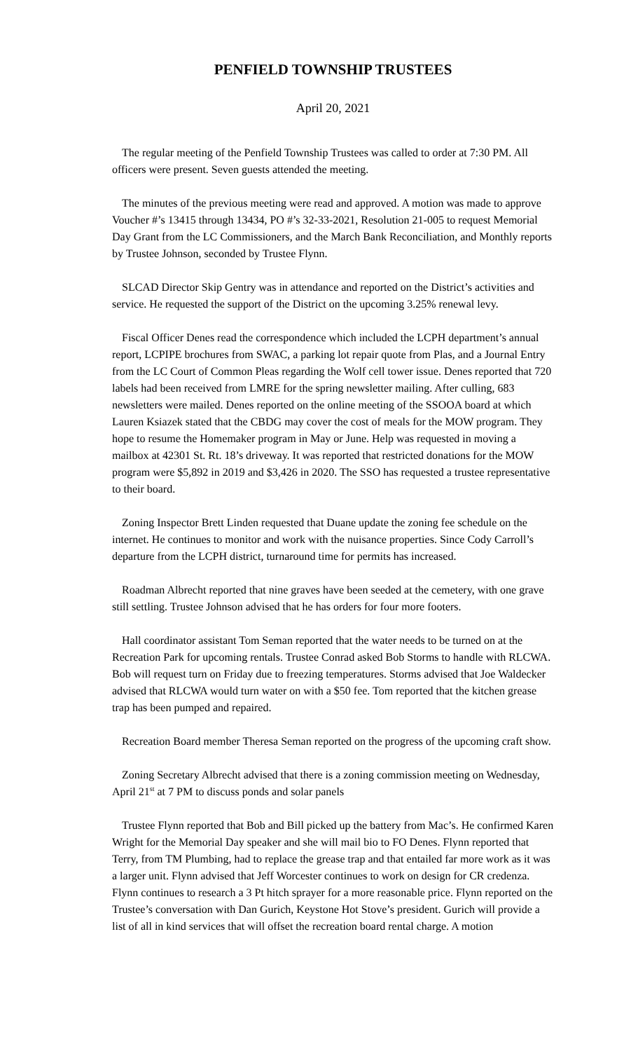PENFIELD TOWNSHIP TRUSTEES
April 20, 2021
The regular meeting of the Penfield Township Trustees was called to order at 7:30 PM. All officers were present. Seven guests attended the meeting.
The minutes of the previous meeting were read and approved. A motion was made to approve Voucher #’s 13415 through 13434, PO #’s 32-33-2021, Resolution 21-005 to request Memorial Day Grant from the LC Commissioners, and the March Bank Reconciliation, and Monthly reports by Trustee Johnson, seconded by Trustee Flynn.
SLCAD Director Skip Gentry was in attendance and reported on the District’s activities and service. He requested the support of the District on the upcoming 3.25% renewal levy.
Fiscal Officer Denes read the correspondence which included the LCPH department’s annual report, LCPIPE brochures from SWAC, a parking lot repair quote from Plas, and a Journal Entry from the LC Court of Common Pleas regarding the Wolf cell tower issue. Denes reported that 720 labels had been received from LMRE for the spring newsletter mailing. After culling, 683 newsletters were mailed. Denes reported on the online meeting of the SSOOA board at which Lauren Ksiazek stated that the CBDG may cover the cost of meals for the MOW program. They hope to resume the Homemaker program in May or June. Help was requested in moving a mailbox at 42301 St. Rt. 18’s driveway. It was reported that restricted donations for the MOW program were $5,892 in 2019 and $3,426 in 2020. The SSO has requested a trustee representative to their board.
Zoning Inspector Brett Linden requested that Duane update the zoning fee schedule on the internet. He continues to monitor and work with the nuisance properties. Since Cody Carroll’s departure from the LCPH district, turnaround time for permits has increased.
Roadman Albrecht reported that nine graves have been seeded at the cemetery, with one grave still settling. Trustee Johnson advised that he has orders for four more footers.
Hall coordinator assistant Tom Seman reported that the water needs to be turned on at the Recreation Park for upcoming rentals. Trustee Conrad asked Bob Storms to handle with RLCWA. Bob will request turn on Friday due to freezing temperatures. Storms advised that Joe Waldecker advised that RLCWA would turn water on with a $50 fee. Tom reported that the kitchen grease trap has been pumped and repaired.
Recreation Board member Theresa Seman reported on the progress of the upcoming craft show.
Zoning Secretary Albrecht advised that there is a zoning commission meeting on Wednesday, April 21<sup>st</sup> at 7 PM to discuss ponds and solar panels
Trustee Flynn reported that Bob and Bill picked up the battery from Mac’s. He confirmed Karen Wright for the Memorial Day speaker and she will mail bio to FO Denes. Flynn reported that Terry, from TM Plumbing, had to replace the grease trap and that entailed far more work as it was a larger unit. Flynn advised that Jeff Worcester continues to work on design for CR credenza. Flynn continues to research a 3 Pt hitch sprayer for a more reasonable price. Flynn reported on the Trustee’s conversation with Dan Gurich, Keystone Hot Stove’s president. Gurich will provide a list of all in kind services that will offset the recreation board rental charge. A motion